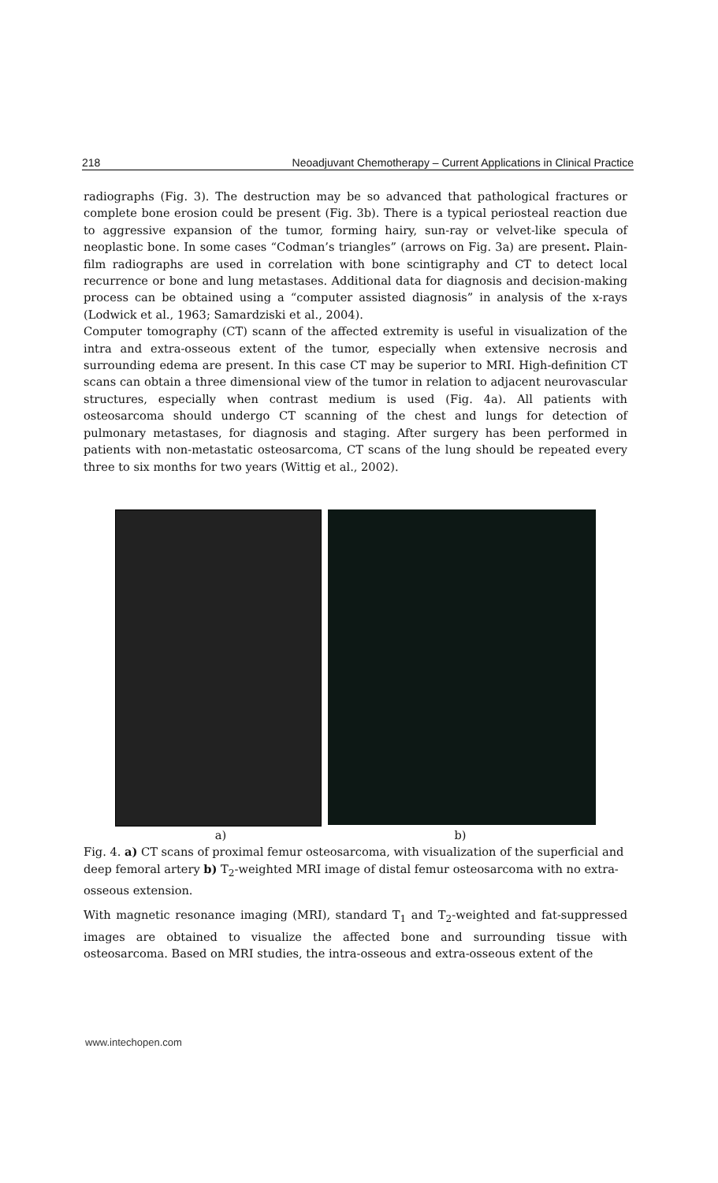218 Neoadjuvant Chemotherapy – Current Applications in Clinical Practice
radiographs (Fig. 3). The destruction may be so advanced that pathological fractures or complete bone erosion could be present (Fig. 3b). There is a typical periosteal reaction due to aggressive expansion of the tumor, forming hairy, sun-ray or velvet-like specula of neoplastic bone. In some cases “Codman’s triangles” (arrows on Fig. 3a) are present. Plain-film radiographs are used in correlation with bone scintigraphy and CT to detect local recurrence or bone and lung metastases. Additional data for diagnosis and decision-making process can be obtained using a “computer assisted diagnosis” in analysis of the x-rays (Lodwick et al., 1963; Samardziski et al., 2004).
Computer tomography (CT) scann of the affected extremity is useful in visualization of the intra and extra-osseous extent of the tumor, especially when extensive necrosis and surrounding edema are present. In this case CT may be superior to MRI. High-definition CT scans can obtain a three dimensional view of the tumor in relation to adjacent neurovascular structures, especially when contrast medium is used (Fig. 4a). All patients with osteosarcoma should undergo CT scanning of the chest and lungs for detection of pulmonary metastases, for diagnosis and staging. After surgery has been performed in patients with non-metastatic osteosarcoma, CT scans of the lung should be repeated every three to six months for two years (Wittig et al., 2002).
a) b)
Fig. 4. a) CT scans of proximal femur osteosarcoma, with visualization of the superficial and deep femoral artery b) T<sub>2</sub>-weighted MRI image of distal femur osteosarcoma with no extra-osseous extension.
With magnetic resonance imaging (MRI), standard T<sub>1</sub> and T<sub>2</sub>-weighted and fat-suppressed images are obtained to visualize the affected bone and surrounding tissue with osteosarcoma. Based on MRI studies, the intra-osseous and extra-osseous extent of the
www.intechopen.com